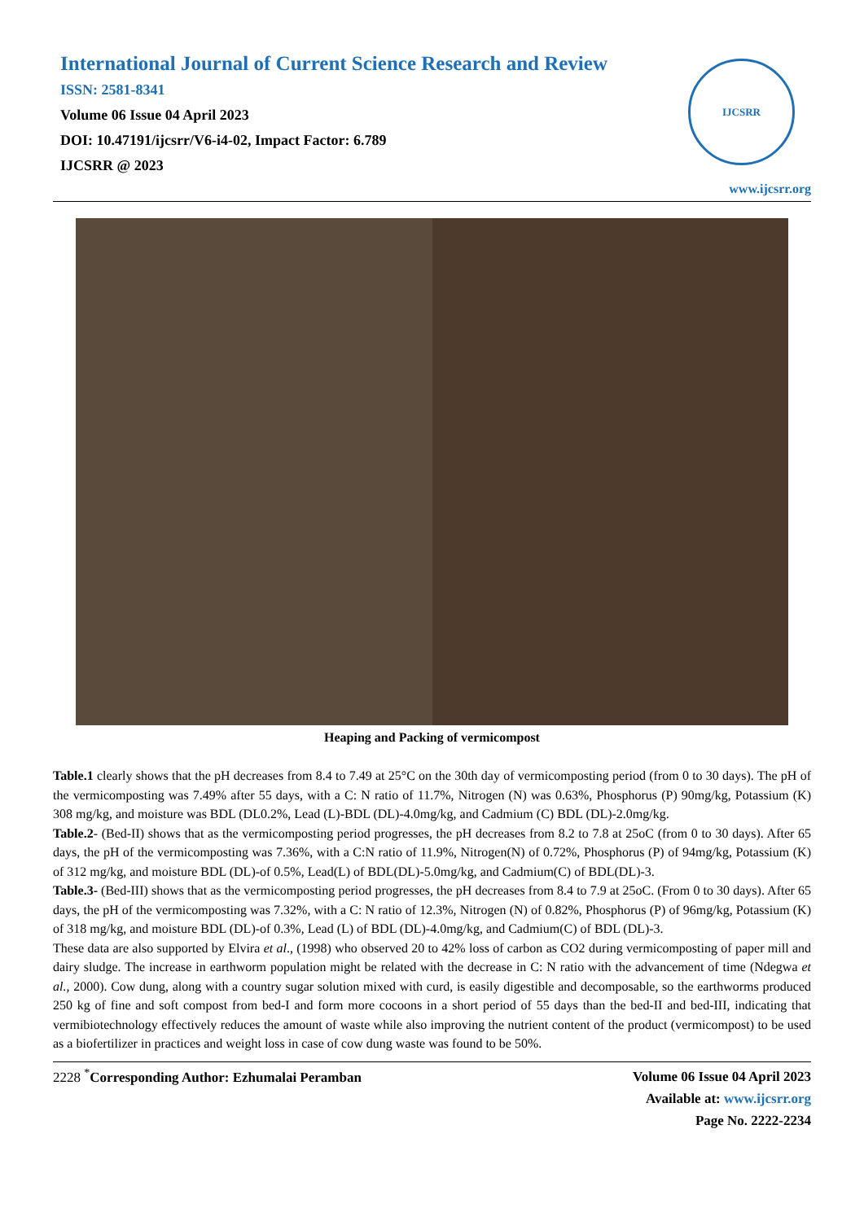International Journal of Current Science Research and Review
ISSN: 2581-8341
Volume 06 Issue 04 April 2023
DOI: 10.47191/ijcsrr/V6-i4-02, Impact Factor: 6.789
IJCSRR @ 2023
IJCSRR
www.ijcsrr.org
Heaping and Packing of vermicompost
Table.1 clearly shows that the pH decreases from 8.4 to 7.49 at 25°C on the 30th day of vermicomposting period (from 0 to 30 days). The pH of the vermicomposting was 7.49% after 55 days, with a C: N ratio of 11.7%, Nitrogen (N) was 0.63%, Phosphorus (P) 90mg/kg, Potassium (K) 308 mg/kg, and moisture was BDL (DL0.2%, Lead (L)-BDL (DL)-4.0mg/kg, and Cadmium (C) BDL (DL)-2.0mg/kg.
Table.2- (Bed-II) shows that as the vermicomposting period progresses, the pH decreases from 8.2 to 7.8 at 25oC (from 0 to 30 days). After 65 days, the pH of the vermicomposting was 7.36%, with a C:N ratio of 11.9%, Nitrogen(N) of 0.72%, Phosphorus (P) of 94mg/kg, Potassium (K) of 312 mg/kg, and moisture BDL (DL)-of 0.5%, Lead(L) of BDL(DL)-5.0mg/kg, and Cadmium(C) of BDL(DL)-3.
Table.3- (Bed-III) shows that as the vermicomposting period progresses, the pH decreases from 8.4 to 7.9 at 25oC. (From 0 to 30 days). After 65 days, the pH of the vermicomposting was 7.32%, with a C: N ratio of 12.3%, Nitrogen (N) of 0.82%, Phosphorus (P) of 96mg/kg, Potassium (K) of 318 mg/kg, and moisture BDL (DL)-of 0.3%, Lead (L) of BDL (DL)-4.0mg/kg, and Cadmium(C) of BDL (DL)-3.
These data are also supported by Elvira et al., (1998) who observed 20 to 42% loss of carbon as CO2 during vermicomposting of paper mill and dairy sludge. The increase in earthworm population might be related with the decrease in C: N ratio with the advancement of time (Ndegwa et al., 2000). Cow dung, along with a country sugar solution mixed with curd, is easily digestible and decomposable, so the earthworms produced 250 kg of fine and soft compost from bed-I and form more cocoons in a short period of 55 days than the bed-II and bed-III, indicating that vermibiotechnology effectively reduces the amount of waste while also improving the nutrient content of the product (vermicompost) to be used as a biofertilizer in practices and weight loss in case of cow dung waste was found to be 50%.
2228 <sup>*</sup>Corresponding Author: Ezhumalai Peramban
Volume 06 Issue 04 April 2023
Available at: www.ijcsrr.org
Page No. 2222-2234